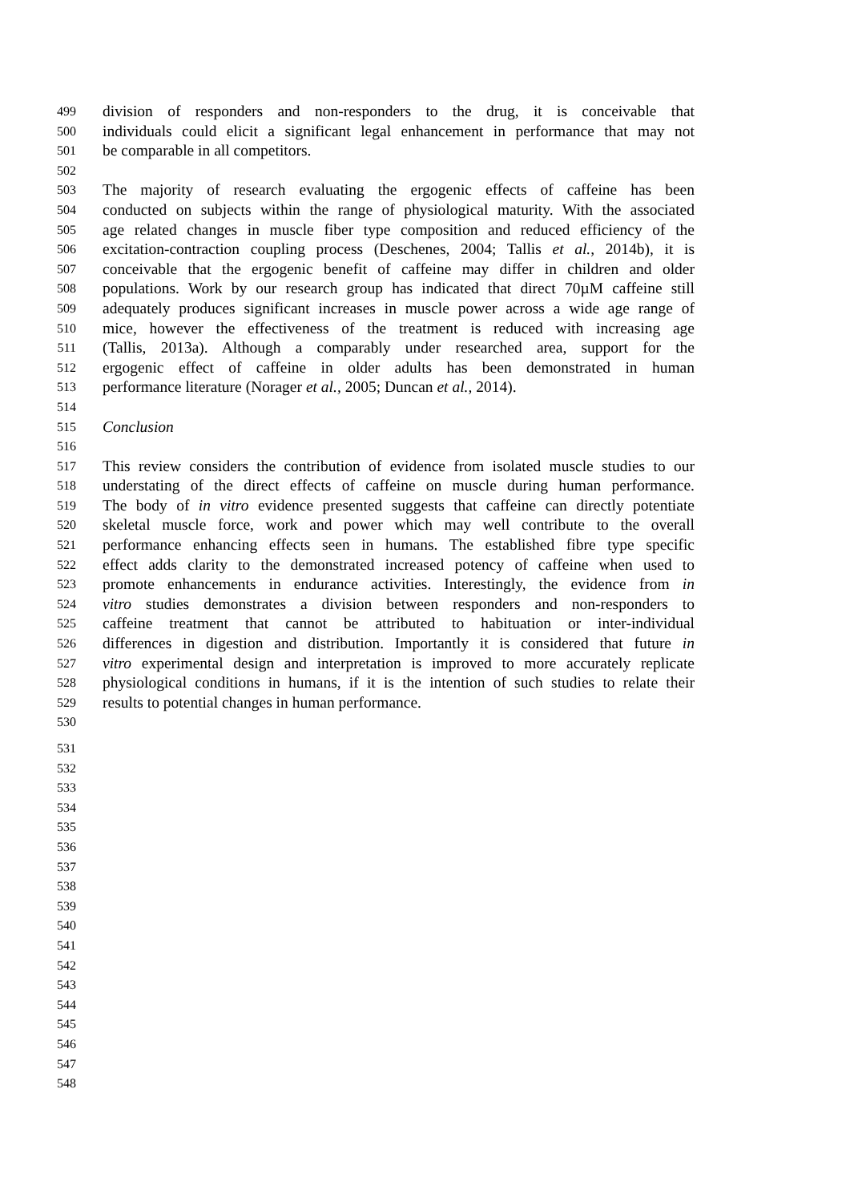499 division of responders and non-responders to the drug, it is conceivable that
500 individuals could elicit a significant legal enhancement in performance that may not
501 be comparable in all competitors.
502
503 The majority of research evaluating the ergogenic effects of caffeine has been
504 conducted on subjects within the range of physiological maturity. With the associated
505 age related changes in muscle fiber type composition and reduced efficiency of the
506 excitation-contraction coupling process (Deschenes, 2004; Tallis et al., 2014b), it is
507 conceivable that the ergogenic benefit of caffeine may differ in children and older
508 populations. Work by our research group has indicated that direct 70µM caffeine still
509 adequately produces significant increases in muscle power across a wide age range of
510 mice, however the effectiveness of the treatment is reduced with increasing age
511 (Tallis, 2013a). Although a comparably under researched area, support for the
512 ergogenic effect of caffeine in older adults has been demonstrated in human
513 performance literature (Norager et al., 2005; Duncan et al., 2014).
514
515 Conclusion
516
517 This review considers the contribution of evidence from isolated muscle studies to our
518 understating of the direct effects of caffeine on muscle during human performance.
519 The body of in vitro evidence presented suggests that caffeine can directly potentiate
520 skeletal muscle force, work and power which may well contribute to the overall
521 performance enhancing effects seen in humans. The established fibre type specific
522 effect adds clarity to the demonstrated increased potency of caffeine when used to
523 promote enhancements in endurance activities. Interestingly, the evidence from in
524 vitro studies demonstrates a division between responders and non-responders to
525 caffeine treatment that cannot be attributed to habituation or inter-individual
526 differences in digestion and distribution. Importantly it is considered that future in
527 vitro experimental design and interpretation is improved to more accurately replicate
528 physiological conditions in humans, if it is the intention of such studies to relate their
529 results to potential changes in human performance.
530
531
532
533
534
535
536
537
538
539
540
541
542
543
544
545
546
547
548